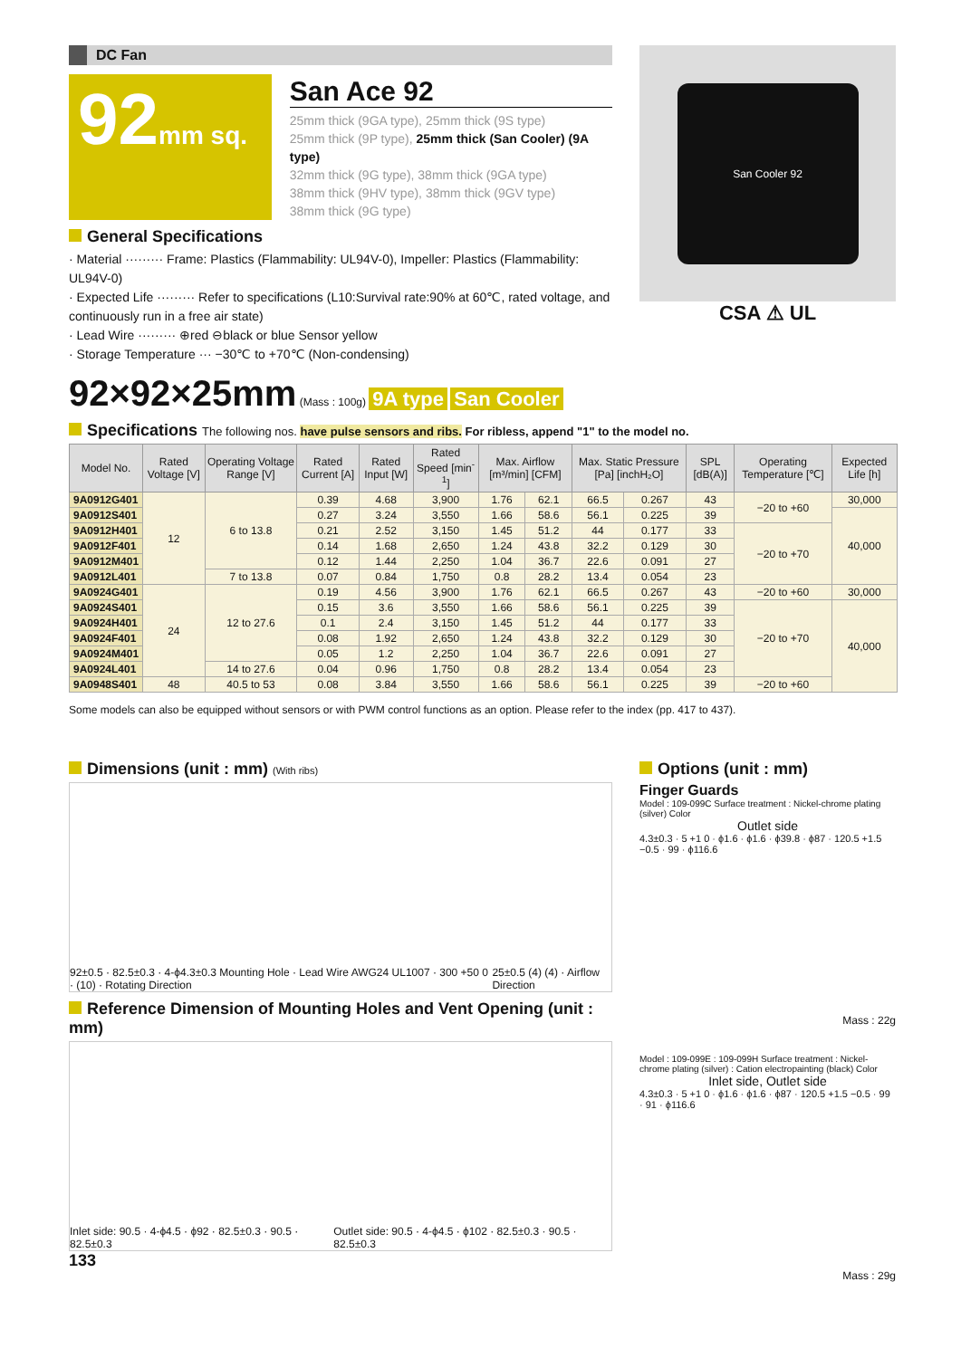DC Fan
92mm sq.
San Ace 92
25mm thick (9GA type), 25mm thick (9S type)
25mm thick (9P type), 25mm thick (San Cooler) (9A type)
32mm thick (9G type), 38mm thick (9GA type)
38mm thick (9HV type), 38mm thick (9GV type)
38mm thick (9G type)
General Specifications
· Material ········· Frame: Plastics (Flammability: UL94V-0), Impeller: Plastics (Flammability: UL94V-0)
· Expected Life ········· Refer to specifications (L10:Survival rate:90% at 60℃, rated voltage, and continuously run in a free air state)
· Lead Wire ········· ⊕red ⊖black or blue Sensor yellow
· Storage Temperature ··· −30℃ to +70℃ (Non-condensing)
San Cooler 92
CSA ⚠ UL
92×92×25mm (Mass : 100g) 9A type San Cooler
Specifications The following nos. have pulse sensors and ribs. For ribless, append "1" to the model no.
| Model No. | Rated Voltage [V] | Operating Voltage Range [V] | Rated Current [A] | Rated Input [W] | Rated Speed [min<sup>-1</sup>] | Max. Airflow [m³/min] [CFM] | | Max. Static Pressure [Pa] [inchH₂O] | | SPL [dB(A)] | Operating Temperature [℃] | Expected Life [h] |
| --- | --- | --- | --- | --- | --- | --- | --- | --- | --- | --- | --- | --- |
| 9A0912G401 | 12 | 6 to 13.8 | 0.39 | 4.68 | 3,900 | 1.76 | 62.1 | 66.5 | 0.267 | 43 | −20 to +60 | 30,000 |
| 9A0912S401 | | | 0.27 | 3.24 | 3,550 | 1.66 | 58.6 | 56.1 | 0.225 | 39 | | 40,000 |
| 9A0912H401 | | | 0.21 | 2.52 | 3,150 | 1.45 | 51.2 | 44 | 0.177 | 33 | −20 to +70 | |
| 9A0912F401 | | | 0.14 | 1.68 | 2,650 | 1.24 | 43.8 | 32.2 | 0.129 | 30 | | |
| 9A0912M401 | | | 0.12 | 1.44 | 2,250 | 1.04 | 36.7 | 22.6 | 0.091 | 27 | | |
| 9A0912L401 | | 7 to 13.8 | 0.07 | 0.84 | 1,750 | 0.8 | 28.2 | 13.4 | 0.054 | 23 | | |
| 9A0924G401 | 24 | 12 to 27.6 | 0.19 | 4.56 | 3,900 | 1.76 | 62.1 | 66.5 | 0.267 | 43 | −20 to +60 | 30,000 |
| 9A0924S401 | | | 0.15 | 3.6 | 3,550 | 1.66 | 58.6 | 56.1 | 0.225 | 39 | −20 to +70 | 40,000 |
| 9A0924H401 | | | 0.1 | 2.4 | 3,150 | 1.45 | 51.2 | 44 | 0.177 | 33 | | |
| 9A0924F401 | | | 0.08 | 1.92 | 2,650 | 1.24 | 43.8 | 32.2 | 0.129 | 30 | | |
| 9A0924M401 | | | 0.05 | 1.2 | 2,250 | 1.04 | 36.7 | 22.6 | 0.091 | 27 | | |
| 9A0924L401 | | 14 to 27.6 | 0.04 | 0.96 | 1,750 | 0.8 | 28.2 | 13.4 | 0.054 | 23 | | |
| 9A0948S401 | 48 | 40.5 to 53 | 0.08 | 3.84 | 3,550 | 1.66 | 58.6 | 56.1 | 0.225 | 39 | −20 to +60 | |
Some models can also be equipped without sensors or with PWM control functions as an option. Please refer to the index (pp. 417 to 437).
Dimensions (unit : mm) (With ribs)
92±0.5 · 82.5±0.3 · 4-ϕ4.3±0.3 Mounting Hole · Lead Wire AWG24 UL1007 · 300 +50 0 · (10) · Rotating Direction 25±0.5 (4) (4) · Airflow Direction
Reference Dimension of Mounting Holes and Vent Opening (unit : mm)
Inlet side: 90.5 · 4-ϕ4.5 · ϕ92 · 82.5±0.3 · 90.5 · 82.5±0.3 Outlet side: 90.5 · 4-ϕ4.5 · ϕ102 · 82.5±0.3 · 90.5 · 82.5±0.3
133
Options (unit : mm)
Finger Guards
Model : 109-099C Surface treatment : Nickel-chrome plating (silver) Color
Outlet side
4.3±0.3 · 5 +1 0 · ϕ1.6 · ϕ1.6 · ϕ39.8 · ϕ87 · 120.5 +1.5 −0.5 · 99 · ϕ116.6
Mass : 22g
Model : 109-099E : 109-099H Surface treatment : Nickel-chrome plating (silver) : Cation electropainting (black) Color
Inlet side, Outlet side
4.3±0.3 · 5 +1 0 · ϕ1.6 · ϕ1.6 · ϕ87 · 120.5 +1.5 −0.5 · 99 · 91 · ϕ116.6
Mass : 29g